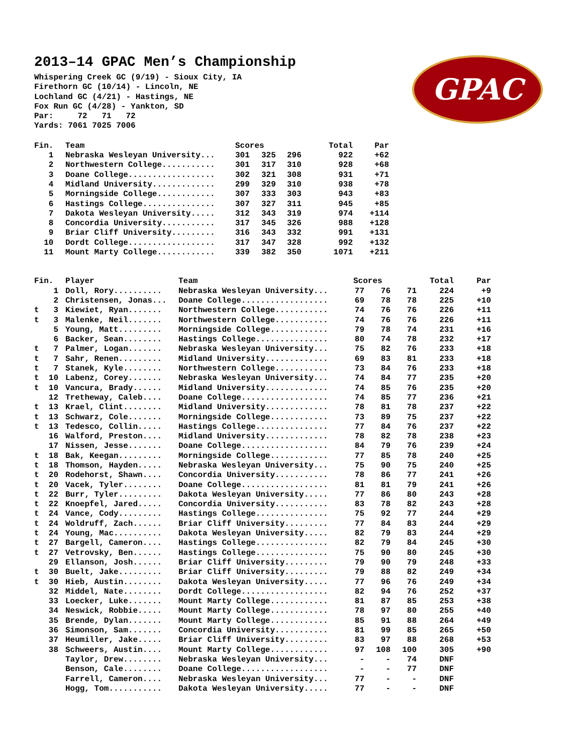GPAC
2013–14 GPAC Men’s Championship
Whispering Creek GC (9/19) - Sioux City, IA
Firethorn GC (10/14) - Lincoln, NE
Lochland GC (4/21) - Hastings, NE
Fox Run GC (4/28) - Yankton, SD
Par: 72 71 72
Yards: 7061 7025 7006
| Fin. | Team | Scores | | | Total | Par |
| --- | --- | --- | --- | --- | --- | --- |
| 1 | Nebraska Wesleyan University... | 301 | 325 | 296 | 922 | +62 |
| 2 | Northwestern College........... | 301 | 317 | 310 | 928 | +68 |
| 3 | Doane College.................. | 302 | 321 | 308 | 931 | +71 |
| 4 | Midland University............. | 299 | 329 | 310 | 938 | +78 |
| 5 | Morningside College............ | 307 | 333 | 303 | 943 | +83 |
| 6 | Hastings College............... | 307 | 327 | 311 | 945 | +85 |
| 7 | Dakota Wesleyan University..... | 312 | 343 | 319 | 974 | +114 |
| 8 | Concordia University........... | 317 | 345 | 326 | 988 | +128 |
| 9 | Briar Cliff University......... | 316 | 343 | 332 | 991 | +131 |
| 10 | Dordt College.................. | 317 | 347 | 328 | 992 | +132 |
| 11 | Mount Marty College............ | 339 | 382 | 350 | 1071 | +211 |
| Fin. | Player | Team | Scores | | | Total | Par |
| --- | --- | --- | --- | --- | --- | --- | --- |
| 1 | Doll, Rory.......... | Nebraska Wesleyan University... | 77 | 76 | 71 | 224 | +9 |
| 2 | Christensen, Jonas... | Doane College.................. | 69 | 78 | 78 | 225 | +10 |
| t 3 | Kiewiet, Ryan....... | Northwestern College........... | 74 | 76 | 76 | 226 | +11 |
| t 3 | Malenke, Neil....... | Northwestern College........... | 74 | 76 | 76 | 226 | +11 |
| 5 | Young, Matt......... | Morningside College............ | 79 | 78 | 74 | 231 | +16 |
| 6 | Backer, Sean........ | Hastings College............... | 80 | 74 | 78 | 232 | +17 |
| t 7 | Palmer, Logan....... | Nebraska Wesleyan University... | 75 | 82 | 76 | 233 | +18 |
| t 7 | Sahr, Renen......... | Midland University............. | 69 | 83 | 81 | 233 | +18 |
| t 7 | Stanek, Kyle........ | Northwestern College........... | 73 | 84 | 76 | 233 | +18 |
| t 10 | Labenz, Corey....... | Nebraska Wesleyan University... | 74 | 84 | 77 | 235 | +20 |
| t 10 | Vancura, Brady...... | Midland University............. | 74 | 85 | 76 | 235 | +20 |
| 12 | Tretheway, Caleb.... | Doane College.................. | 74 | 85 | 77 | 236 | +21 |
| t 13 | Krael, Clint........ | Midland University............. | 78 | 81 | 78 | 237 | +22 |
| t 13 | Schwarz, Cole....... | Morningside College............ | 73 | 89 | 75 | 237 | +22 |
| t 13 | Tedesco, Collin..... | Hastings College............... | 77 | 84 | 76 | 237 | +22 |
| 16 | Walford, Preston.... | Midland University............. | 78 | 82 | 78 | 238 | +23 |
| 17 | Nissen, Jesse....... | Doane College.................. | 84 | 79 | 76 | 239 | +24 |
| t 18 | Bak, Keegan......... | Morningside College............ | 77 | 85 | 78 | 240 | +25 |
| t 18 | Thomson, Hayden..... | Nebraska Wesleyan University... | 75 | 90 | 75 | 240 | +25 |
| t 20 | Rodehorst, Shawn.... | Concordia University........... | 78 | 86 | 77 | 241 | +26 |
| t 20 | Vacek, Tyler........ | Doane College.................. | 81 | 81 | 79 | 241 | +26 |
| t 22 | Burr, Tyler......... | Dakota Wesleyan University..... | 77 | 86 | 80 | 243 | +28 |
| t 22 | Knoepfel, Jared..... | Concordia University........... | 83 | 78 | 82 | 243 | +28 |
| t 24 | Vance, Cody......... | Hastings College............... | 75 | 92 | 77 | 244 | +29 |
| t 24 | Woldruff, Zach...... | Briar Cliff University......... | 77 | 84 | 83 | 244 | +29 |
| t 24 | Young, Mac.......... | Dakota Wesleyan University..... | 82 | 79 | 83 | 244 | +29 |
| t 27 | Bargell, Cameron.... | Hastings College............... | 82 | 79 | 84 | 245 | +30 |
| t 27 | Vetrovsky, Ben...... | Hastings College............... | 75 | 90 | 80 | 245 | +30 |
| 29 | Ellanson, Josh...... | Briar Cliff University......... | 79 | 90 | 79 | 248 | +33 |
| t 30 | Buelt, Jake......... | Briar Cliff University......... | 79 | 88 | 82 | 249 | +34 |
| t 30 | Hieb, Austin........ | Dakota Wesleyan University..... | 77 | 96 | 76 | 249 | +34 |
| 32 | Middel, Nate........ | Dordt College.................. | 82 | 94 | 76 | 252 | +37 |
| 33 | Loecker, Luke....... | Mount Marty College............ | 81 | 87 | 85 | 253 | +38 |
| 34 | Neswick, Robbie..... | Mount Marty College............ | 78 | 97 | 80 | 255 | +40 |
| 35 | Brende, Dylan....... | Mount Marty College............ | 85 | 91 | 88 | 264 | +49 |
| 36 | Simonson, Sam....... | Concordia University........... | 81 | 99 | 85 | 265 | +50 |
| 37 | Heumiller, Jake..... | Briar Cliff University......... | 83 | 97 | 88 | 268 | +53 |
| 38 | Schweers, Austin.... | Mount Marty College............ | 97 | 108 | 100 | 305 | +90 |
| | Taylor, Drew........ | Nebraska Wesleyan University... | - | - | 74 | DNF | |
| | Benson, Cale........ | Doane College.................. | - | - | 77 | DNF | |
| | Farrell, Cameron.... | Nebraska Wesleyan University... | 77 | - | - | DNF | |
| | Hogg, Tom........... | Dakota Wesleyan University..... | 77 | - | - | DNF | |